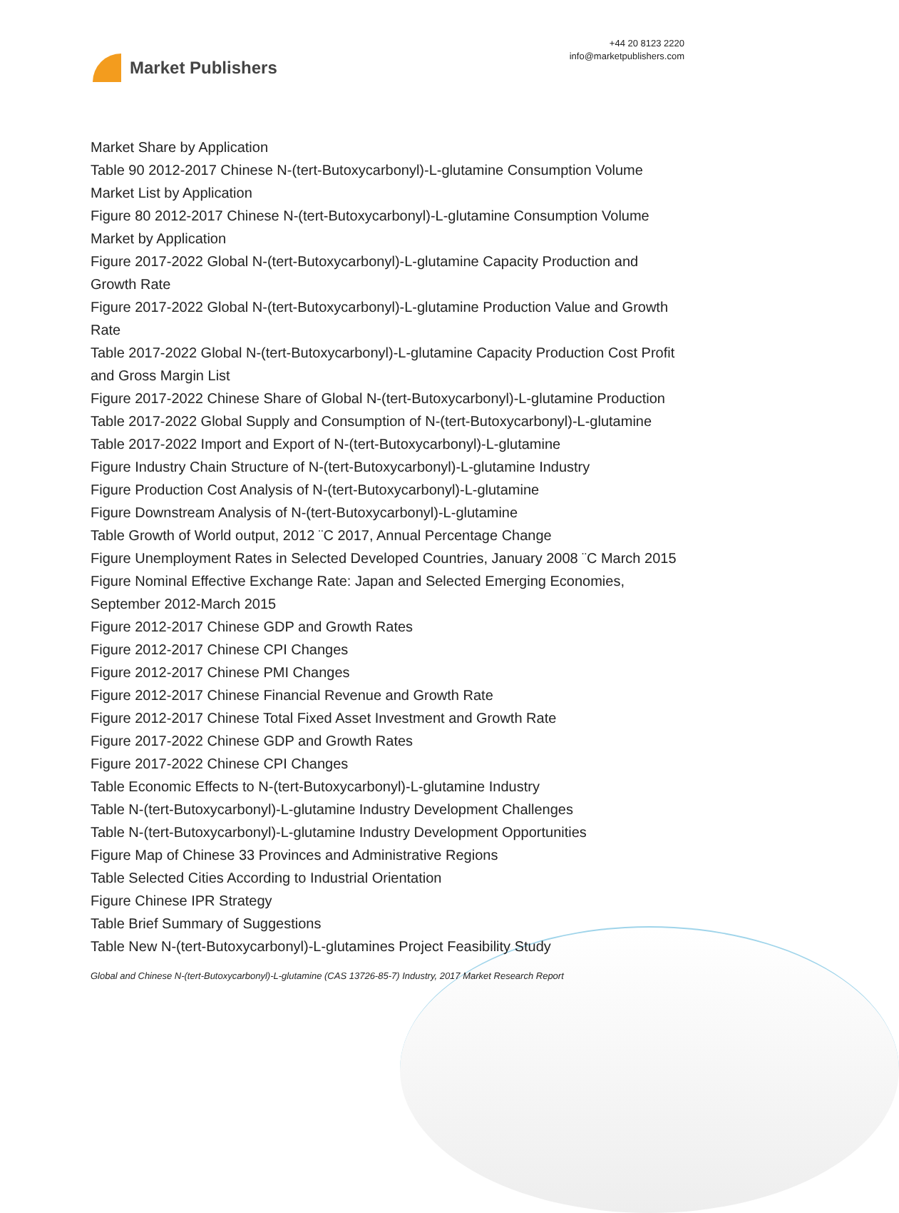Market Publishers
+44 20 8123 2220
info@marketpublishers.com
Market Share by Application
Table 90 2012-2017 Chinese N-(tert-Butoxycarbonyl)-L-glutamine Consumption Volume Market List by Application
Figure 80 2012-2017 Chinese N-(tert-Butoxycarbonyl)-L-glutamine Consumption Volume Market by Application
Figure 2017-2022 Global N-(tert-Butoxycarbonyl)-L-glutamine Capacity Production and Growth Rate
Figure 2017-2022 Global N-(tert-Butoxycarbonyl)-L-glutamine Production Value and Growth Rate
Table 2017-2022 Global N-(tert-Butoxycarbonyl)-L-glutamine Capacity Production Cost Profit and Gross Margin List
Figure 2017-2022 Chinese Share of Global N-(tert-Butoxycarbonyl)-L-glutamine Production
Table 2017-2022 Global Supply and Consumption of N-(tert-Butoxycarbonyl)-L-glutamine
Table 2017-2022 Import and Export of N-(tert-Butoxycarbonyl)-L-glutamine
Figure Industry Chain Structure of N-(tert-Butoxycarbonyl)-L-glutamine Industry
Figure Production Cost Analysis of N-(tert-Butoxycarbonyl)-L-glutamine
Figure Downstream Analysis of N-(tert-Butoxycarbonyl)-L-glutamine
Table Growth of World output, 2012 ¨C 2017, Annual Percentage Change
Figure Unemployment Rates in Selected Developed Countries, January 2008 ¨C March 2015
Figure Nominal Effective Exchange Rate: Japan and Selected Emerging Economies, September 2012-March 2015
Figure 2012-2017 Chinese GDP and Growth Rates
Figure 2012-2017 Chinese CPI Changes
Figure 2012-2017 Chinese PMI Changes
Figure 2012-2017 Chinese Financial Revenue and Growth Rate
Figure 2012-2017 Chinese Total Fixed Asset Investment and Growth Rate
Figure 2017-2022 Chinese GDP and Growth Rates
Figure 2017-2022 Chinese CPI Changes
Table Economic Effects to N-(tert-Butoxycarbonyl)-L-glutamine Industry
Table N-(tert-Butoxycarbonyl)-L-glutamine Industry Development Challenges
Table N-(tert-Butoxycarbonyl)-L-glutamine Industry Development Opportunities
Figure Map of Chinese 33 Provinces and Administrative Regions
Table Selected Cities According to Industrial Orientation
Figure Chinese IPR Strategy
Table Brief Summary of Suggestions
Table New N-(tert-Butoxycarbonyl)-L-glutamines Project Feasibility Study
Global and Chinese N-(tert-Butoxycarbonyl)-L-glutamine (CAS 13726-85-7) Industry, 2017 Market Research Report